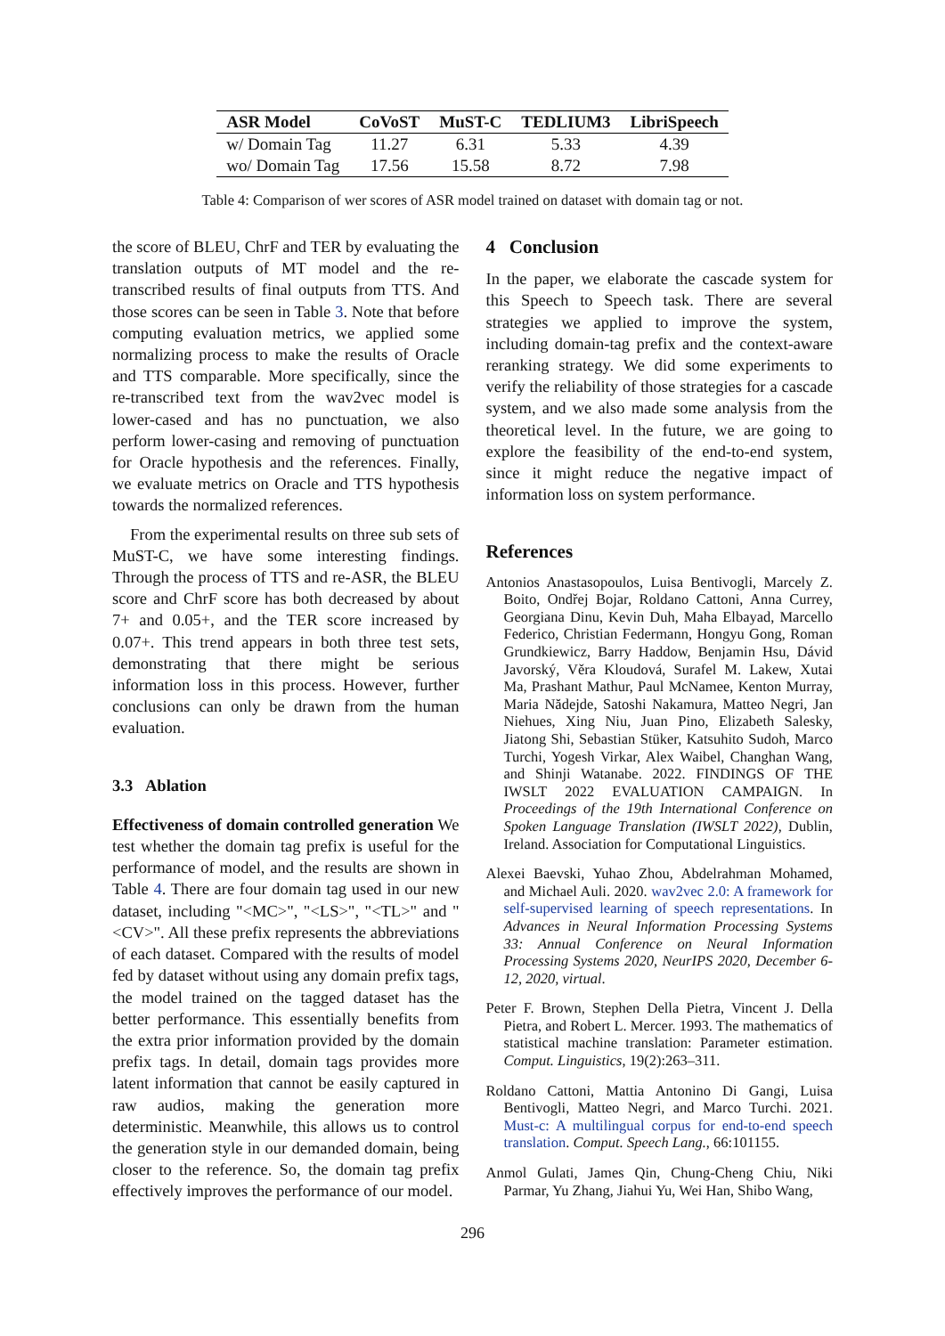| ASR Model | CoVoST | MuST-C | TEDLIUM3 | LibriSpeech |
| --- | --- | --- | --- | --- |
| w/ Domain Tag | 11.27 | 6.31 | 5.33 | 4.39 |
| wo/ Domain Tag | 17.56 | 15.58 | 8.72 | 7.98 |
Table 4: Comparison of wer scores of ASR model trained on dataset with domain tag or not.
the score of BLEU, ChrF and TER by evaluating the translation outputs of MT model and the re-transcribed results of final outputs from TTS. And those scores can be seen in Table 3. Note that before computing evaluation metrics, we applied some normalizing process to make the results of Oracle and TTS comparable. More specifically, since the re-transcribed text from the wav2vec model is lower-cased and has no punctuation, we also perform lower-casing and removing of punctuation for Oracle hypothesis and the references. Finally, we evaluate metrics on Oracle and TTS hypothesis towards the normalized references.
From the experimental results on three sub sets of MuST-C, we have some interesting findings. Through the process of TTS and re-ASR, the BLEU score and ChrF score has both decreased by about 7+ and 0.05+, and the TER score increased by 0.07+. This trend appears in both three test sets, demonstrating that there might be serious information loss in this process. However, further conclusions can only be drawn from the human evaluation.
3.3 Ablation
Effectiveness of domain controlled generation We test whether the domain tag prefix is useful for the performance of model, and the results are shown in Table 4. There are four domain tag used in our new dataset, including "<MC>", "<LS>", "<TL>" and "<CV>". All these prefix represents the abbreviations of each dataset. Compared with the results of model fed by dataset without using any domain prefix tags, the model trained on the tagged dataset has the better performance. This essentially benefits from the extra prior information provided by the domain prefix tags. In detail, domain tags provides more latent information that cannot be easily captured in raw audios, making the generation more deterministic. Meanwhile, this allows us to control the generation style in our demanded domain, being closer to the reference. So, the domain tag prefix effectively improves the performance of our model.
4 Conclusion
In the paper, we elaborate the cascade system for this Speech to Speech task. There are several strategies we applied to improve the system, including domain-tag prefix and the context-aware reranking strategy. We did some experiments to verify the reliability of those strategies for a cascade system, and we also made some analysis from the theoretical level. In the future, we are going to explore the feasibility of the end-to-end system, since it might reduce the negative impact of information loss on system performance.
References
Antonios Anastasopoulos, Luisa Bentivogli, Marcely Z. Boito, Ondřej Bojar, Roldano Cattoni, Anna Currey, Georgiana Dinu, Kevin Duh, Maha Elbayad, Marcello Federico, Christian Federmann, Hongyu Gong, Roman Grundkiewicz, Barry Haddow, Benjamin Hsu, Dávid Javorský, Věra Kloudová, Surafel M. Lakew, Xutai Ma, Prashant Mathur, Paul McNamee, Kenton Murray, Maria Nădejde, Satoshi Nakamura, Matteo Negri, Jan Niehues, Xing Niu, Juan Pino, Elizabeth Salesky, Jiatong Shi, Sebastian Stüker, Katsuhito Sudoh, Marco Turchi, Yogesh Virkar, Alex Waibel, Changhan Wang, and Shinji Watanabe. 2022. FINDINGS OF THE IWSLT 2022 EVALUATION CAMPAIGN. In Proceedings of the 19th International Conference on Spoken Language Translation (IWSLT 2022), Dublin, Ireland. Association for Computational Linguistics.
Alexei Baevski, Yuhao Zhou, Abdelrahman Mohamed, and Michael Auli. 2020. wav2vec 2.0: A framework for self-supervised learning of speech representations. In Advances in Neural Information Processing Systems 33: Annual Conference on Neural Information Processing Systems 2020, NeurIPS 2020, December 6-12, 2020, virtual.
Peter F. Brown, Stephen Della Pietra, Vincent J. Della Pietra, and Robert L. Mercer. 1993. The mathematics of statistical machine translation: Parameter estimation. Comput. Linguistics, 19(2):263–311.
Roldano Cattoni, Mattia Antonino Di Gangi, Luisa Bentivogli, Matteo Negri, and Marco Turchi. 2021. Must-c: A multilingual corpus for end-to-end speech translation. Comput. Speech Lang., 66:101155.
Anmol Gulati, James Qin, Chung-Cheng Chiu, Niki Parmar, Yu Zhang, Jiahui Yu, Wei Han, Shibo Wang,
296